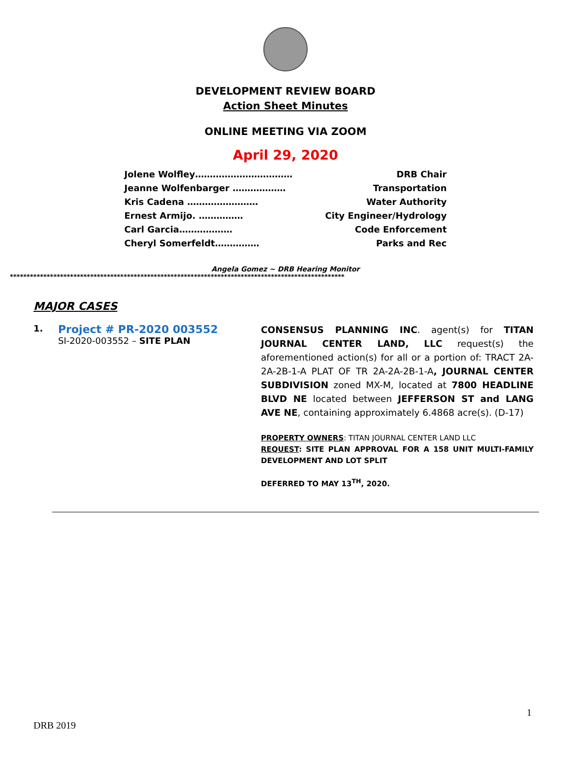DEVELOPMENT REVIEW BOARD
Action Sheet Minutes
ONLINE MEETING VIA ZOOM
April 29, 2020
Jolene Wolfley…………………………… DRB Chair
Jeanne Wolfenbarger ……………… Transportation
Kris Cadena …………………… Water Authority
Ernest Armijo. …………… City Engineer/Hydrology
Carl Garcia……………… Code Enforcement
Cheryl Somerfeldt…………… Parks and Rec
Angela Gomez ~ DRB Hearing Monitor
****************************************************************************************************
MAJOR CASES
1.
Project # PR-2020 003552
SI-2020-003552 – SITE PLAN
CONSENSUS PLANNING INC. agent(s) for TITAN JOURNAL CENTER LAND, LLC request(s) the aforementioned action(s) for all or a portion of: TRACT 2A-2A-2B-1-A PLAT OF TR 2A-2A-2B-1-A, JOURNAL CENTER SUBDIVISION zoned MX-M, located at 7800 HEADLINE BLVD NE located between JEFFERSON ST and LANG AVE NE, containing approximately 6.4868 acre(s). (D-17)
PROPERTY OWNERS: TITAN JOURNAL CENTER LAND LLC
REQUEST: SITE PLAN APPROVAL FOR A 158 UNIT MULTI-FAMILY DEVELOPMENT AND LOT SPLIT
DEFERRED TO MAY 13<sup>TH</sup>, 2020.
1
DRB 2019